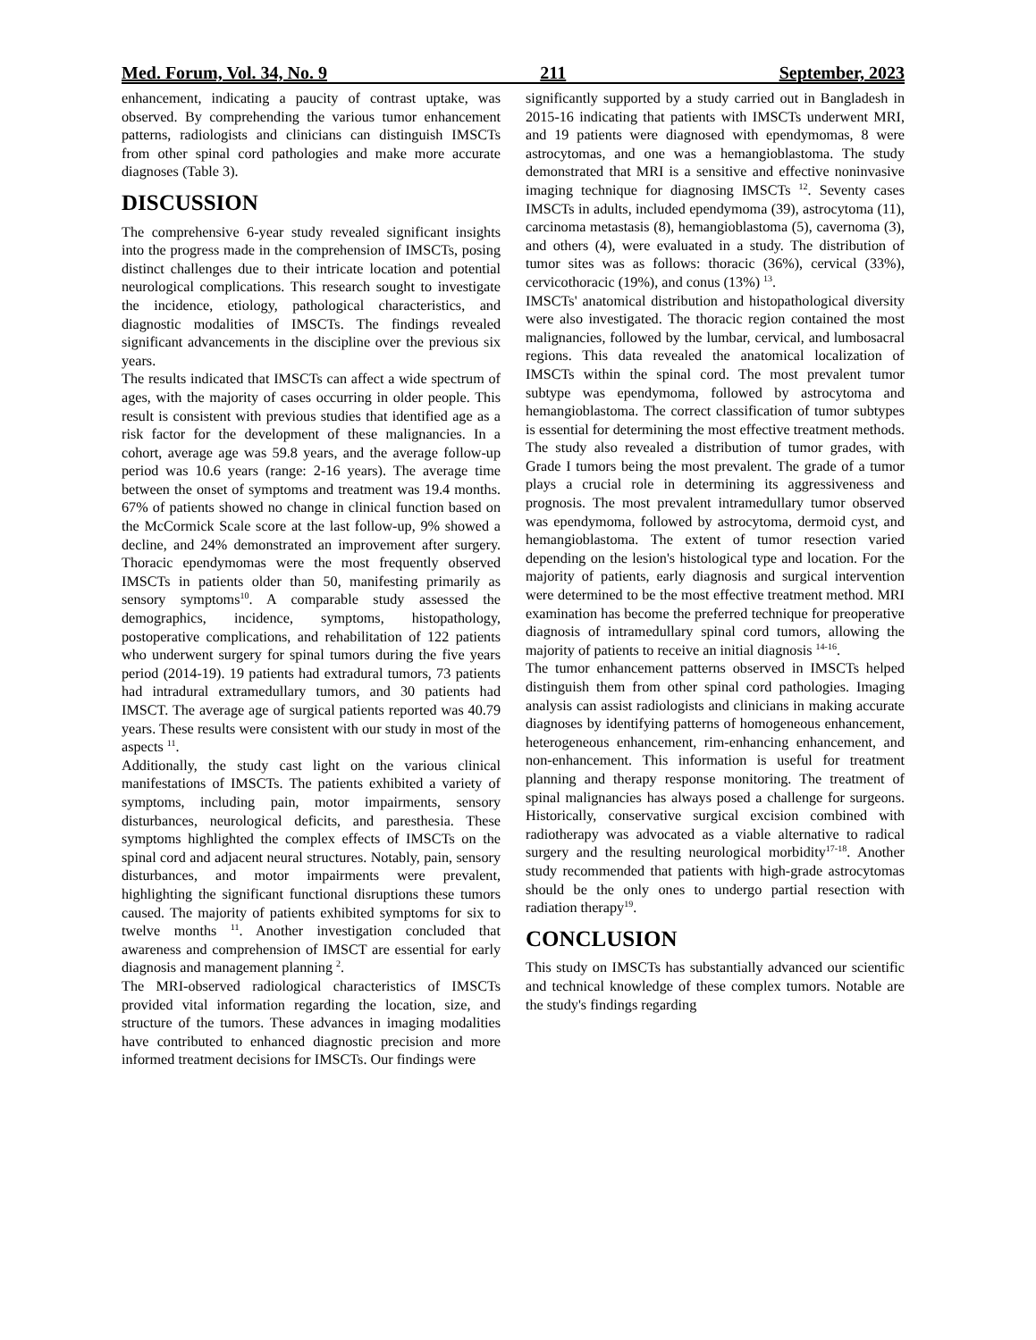Med. Forum, Vol. 34, No. 9 211 September, 2023
enhancement, indicating a paucity of contrast uptake, was observed. By comprehending the various tumor enhancement patterns, radiologists and clinicians can distinguish IMSCTs from other spinal cord pathologies and make more accurate diagnoses (Table 3).
DISCUSSION
The comprehensive 6-year study revealed significant insights into the progress made in the comprehension of IMSCTs, posing distinct challenges due to their intricate location and potential neurological complications. This research sought to investigate the incidence, etiology, pathological characteristics, and diagnostic modalities of IMSCTs. The findings revealed significant advancements in the discipline over the previous six years.
The results indicated that IMSCTs can affect a wide spectrum of ages, with the majority of cases occurring in older people. This result is consistent with previous studies that identified age as a risk factor for the development of these malignancies. In a cohort, average age was 59.8 years, and the average follow-up period was 10.6 years (range: 2-16 years). The average time between the onset of symptoms and treatment was 19.4 months. 67% of patients showed no change in clinical function based on the McCormick Scale score at the last follow-up, 9% showed a decline, and 24% demonstrated an improvement after surgery. Thoracic ependymomas were the most frequently observed IMSCTs in patients older than 50, manifesting primarily as sensory symptoms<sup>10</sup>. A comparable study assessed the demographics, incidence, symptoms, histopathology, postoperative complications, and rehabilitation of 122 patients who underwent surgery for spinal tumors during the five years period (2014-19). 19 patients had extradural tumors, 73 patients had intradural extramedullary tumors, and 30 patients had IMSCT. The average age of surgical patients reported was 40.79 years. These results were consistent with our study in most of the aspects <sup>11</sup>.
Additionally, the study cast light on the various clinical manifestations of IMSCTs. The patients exhibited a variety of symptoms, including pain, motor impairments, sensory disturbances, neurological deficits, and paresthesia. These symptoms highlighted the complex effects of IMSCTs on the spinal cord and adjacent neural structures. Notably, pain, sensory disturbances, and motor impairments were prevalent, highlighting the significant functional disruptions these tumors caused. The majority of patients exhibited symptoms for six to twelve months <sup>11</sup>. Another investigation concluded that awareness and comprehension of IMSCT are essential for early diagnosis and management planning <sup>2</sup>.
The MRI-observed radiological characteristics of IMSCTs provided vital information regarding the location, size, and structure of the tumors. These advances in imaging modalities have contributed to enhanced diagnostic precision and more informed treatment decisions for IMSCTs. Our findings were
significantly supported by a study carried out in Bangladesh in 2015-16 indicating that patients with IMSCTs underwent MRI, and 19 patients were diagnosed with ependymomas, 8 were astrocytomas, and one was a hemangioblastoma. The study demonstrated that MRI is a sensitive and effective noninvasive imaging technique for diagnosing IMSCTs <sup>12</sup>. Seventy cases IMSCTs in adults, included ependymoma (39), astrocytoma (11), carcinoma metastasis (8), hemangioblastoma (5), cavernoma (3), and others (4), were evaluated in a study. The distribution of tumor sites was as follows: thoracic (36%), cervical (33%), cervicothoracic (19%), and conus (13%) <sup>13</sup>.
IMSCTs' anatomical distribution and histopathological diversity were also investigated. The thoracic region contained the most malignancies, followed by the lumbar, cervical, and lumbosacral regions. This data revealed the anatomical localization of IMSCTs within the spinal cord. The most prevalent tumor subtype was ependymoma, followed by astrocytoma and hemangioblastoma. The correct classification of tumor subtypes is essential for determining the most effective treatment methods. The study also revealed a distribution of tumor grades, with Grade I tumors being the most prevalent. The grade of a tumor plays a crucial role in determining its aggressiveness and prognosis. The most prevalent intramedullary tumor observed was ependymoma, followed by astrocytoma, dermoid cyst, and hemangioblastoma. The extent of tumor resection varied depending on the lesion's histological type and location. For the majority of patients, early diagnosis and surgical intervention were determined to be the most effective treatment method. MRI examination has become the preferred technique for preoperative diagnosis of intramedullary spinal cord tumors, allowing the majority of patients to receive an initial diagnosis <sup>14-16</sup>.
The tumor enhancement patterns observed in IMSCTs helped distinguish them from other spinal cord pathologies. Imaging analysis can assist radiologists and clinicians in making accurate diagnoses by identifying patterns of homogeneous enhancement, heterogeneous enhancement, rim-enhancing enhancement, and non-enhancement. This information is useful for treatment planning and therapy response monitoring. The treatment of spinal malignancies has always posed a challenge for surgeons. Historically, conservative surgical excision combined with radiotherapy was advocated as a viable alternative to radical surgery and the resulting neurological morbidity<sup>17-18</sup>. Another study recommended that patients with high-grade astrocytomas should be the only ones to undergo partial resection with radiation therapy<sup>19</sup>.
CONCLUSION
This study on IMSCTs has substantially advanced our scientific and technical knowledge of these complex tumors. Notable are the study's findings regarding